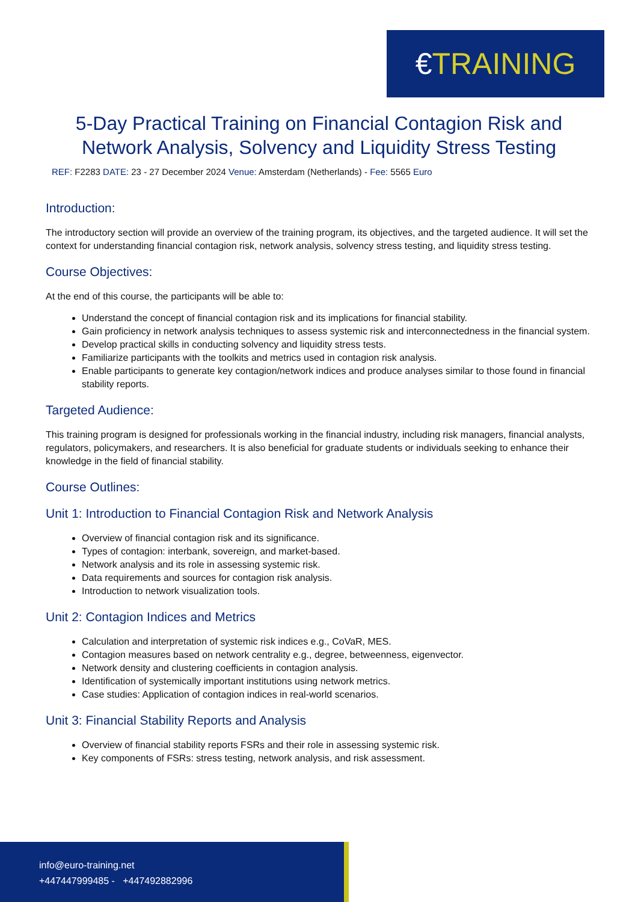€TRAINING
5-Day Practical Training on Financial Contagion Risk and Network Analysis, Solvency and Liquidity Stress Testing
REF: F2283 DATE: 23 - 27 December 2024 Venue: Amsterdam (Netherlands) - Fee: 5565 Euro
Introduction:
The introductory section will provide an overview of the training program, its objectives, and the targeted audience. It will set the context for understanding financial contagion risk, network analysis, solvency stress testing, and liquidity stress testing.
Course Objectives:
At the end of this course, the participants will be able to:
Understand the concept of financial contagion risk and its implications for financial stability.
Gain proficiency in network analysis techniques to assess systemic risk and interconnectedness in the financial system.
Develop practical skills in conducting solvency and liquidity stress tests.
Familiarize participants with the toolkits and metrics used in contagion risk analysis.
Enable participants to generate key contagion/network indices and produce analyses similar to those found in financial stability reports.
Targeted Audience:
This training program is designed for professionals working in the financial industry, including risk managers, financial analysts, regulators, policymakers, and researchers. It is also beneficial for graduate students or individuals seeking to enhance their knowledge in the field of financial stability.
Course Outlines:
Unit 1: Introduction to Financial Contagion Risk and Network Analysis
Overview of financial contagion risk and its significance.
Types of contagion: interbank, sovereign, and market-based.
Network analysis and its role in assessing systemic risk.
Data requirements and sources for contagion risk analysis.
Introduction to network visualization tools.
Unit 2: Contagion Indices and Metrics
Calculation and interpretation of systemic risk indices e.g., CoVaR, MES.
Contagion measures based on network centrality e.g., degree, betweenness, eigenvector.
Network density and clustering coefficients in contagion analysis.
Identification of systemically important institutions using network metrics.
Case studies: Application of contagion indices in real-world scenarios.
Unit 3: Financial Stability Reports and Analysis
Overview of financial stability reports FSRs and their role in assessing systemic risk.
Key components of FSRs: stress testing, network analysis, and risk assessment.
info@euro-training.net
+447447999485 - +447492882996